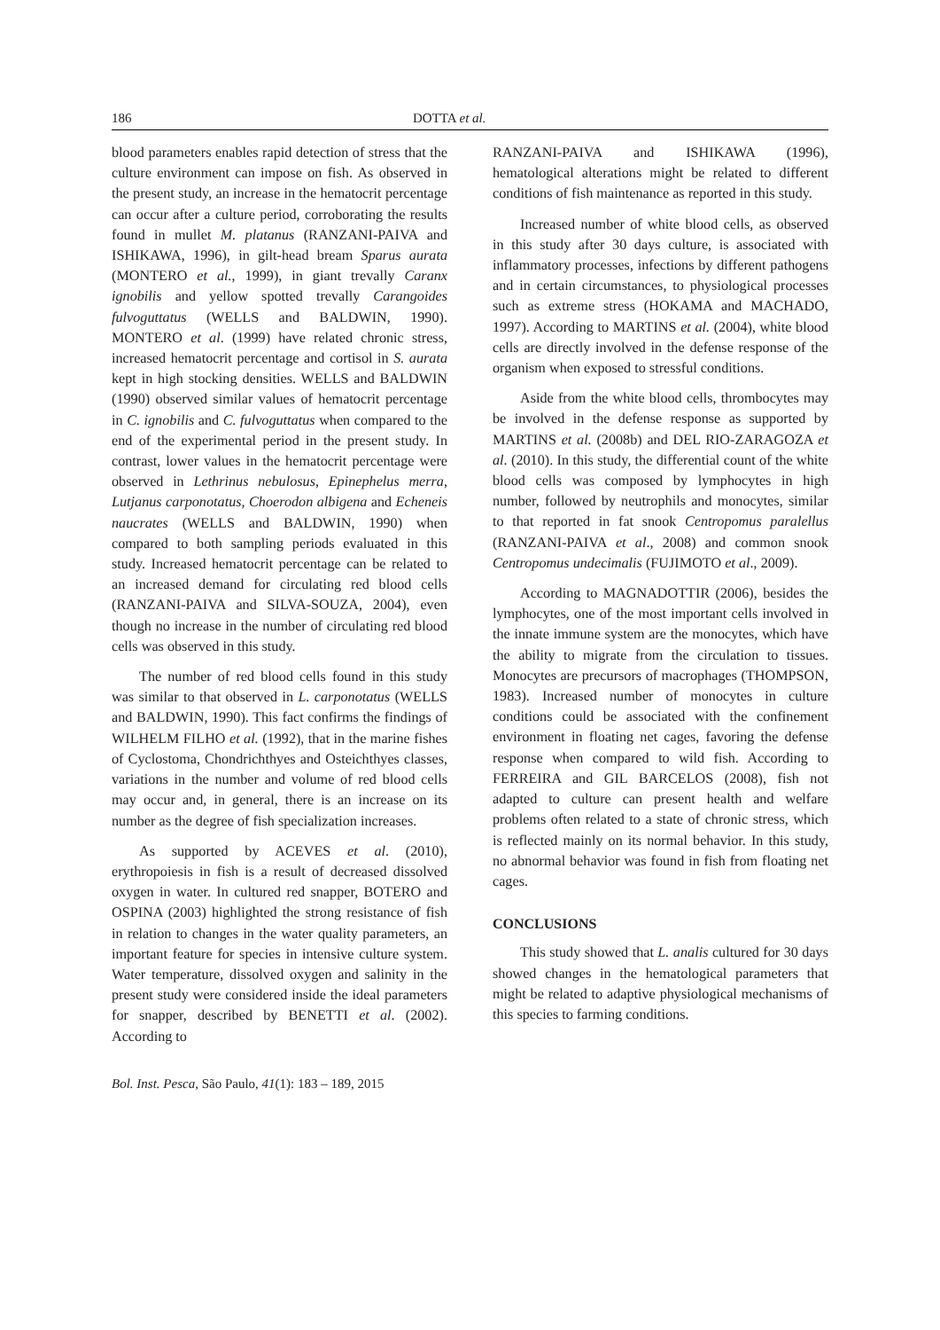186 DOTTA et al.
blood parameters enables rapid detection of stress that the culture environment can impose on fish. As observed in the present study, an increase in the hematocrit percentage can occur after a culture period, corroborating the results found in mullet M. platanus (RANZANI-PAIVA and ISHIKAWA, 1996), in gilt-head bream Sparus aurata (MONTERO et al., 1999), in giant trevally Caranx ignobilis and yellow spotted trevally Carangoides fulvoguttatus (WELLS and BALDWIN, 1990). MONTERO et al. (1999) have related chronic stress, increased hematocrit percentage and cortisol in S. aurata kept in high stocking densities. WELLS and BALDWIN (1990) observed similar values of hematocrit percentage in C. ignobilis and C. fulvoguttatus when compared to the end of the experimental period in the present study. In contrast, lower values in the hematocrit percentage were observed in Lethrinus nebulosus, Epinephelus merra, Lutjanus carponotatus, Choerodon albigena and Echeneis naucrates (WELLS and BALDWIN, 1990) when compared to both sampling periods evaluated in this study. Increased hematocrit percentage can be related to an increased demand for circulating red blood cells (RANZANI-PAIVA and SILVA-SOUZA, 2004), even though no increase in the number of circulating red blood cells was observed in this study.
The number of red blood cells found in this study was similar to that observed in L. carponotatus (WELLS and BALDWIN, 1990). This fact confirms the findings of WILHELM FILHO et al. (1992), that in the marine fishes of Cyclostoma, Chondrichthyes and Osteichthyes classes, variations in the number and volume of red blood cells may occur and, in general, there is an increase on its number as the degree of fish specialization increases.
As supported by ACEVES et al. (2010), erythropoiesis in fish is a result of decreased dissolved oxygen in water. In cultured red snapper, BOTERO and OSPINA (2003) highlighted the strong resistance of fish in relation to changes in the water quality parameters, an important feature for species in intensive culture system. Water temperature, dissolved oxygen and salinity in the present study were considered inside the ideal parameters for snapper, described by BENETTI et al. (2002). According to
RANZANI-PAIVA and ISHIKAWA (1996), hematological alterations might be related to different conditions of fish maintenance as reported in this study.
Increased number of white blood cells, as observed in this study after 30 days culture, is associated with inflammatory processes, infections by different pathogens and in certain circumstances, to physiological processes such as extreme stress (HOKAMA and MACHADO, 1997). According to MARTINS et al. (2004), white blood cells are directly involved in the defense response of the organism when exposed to stressful conditions.
Aside from the white blood cells, thrombocytes may be involved in the defense response as supported by MARTINS et al. (2008b) and DEL RIO-ZARAGOZA et al. (2010). In this study, the differential count of the white blood cells was composed by lymphocytes in high number, followed by neutrophils and monocytes, similar to that reported in fat snook Centropomus paralellus (RANZANI-PAIVA et al., 2008) and common snook Centropomus undecimalis (FUJIMOTO et al., 2009).
According to MAGNADOTTIR (2006), besides the lymphocytes, one of the most important cells involved in the innate immune system are the monocytes, which have the ability to migrate from the circulation to tissues. Monocytes are precursors of macrophages (THOMPSON, 1983). Increased number of monocytes in culture conditions could be associated with the confinement environment in floating net cages, favoring the defense response when compared to wild fish. According to FERREIRA and GIL BARCELOS (2008), fish not adapted to culture can present health and welfare problems often related to a state of chronic stress, which is reflected mainly on its normal behavior. In this study, no abnormal behavior was found in fish from floating net cages.
CONCLUSIONS
This study showed that L. analis cultured for 30 days showed changes in the hematological parameters that might be related to adaptive physiological mechanisms of this species to farming conditions.
Bol. Inst. Pesca, São Paulo, 41(1): 183 – 189, 2015